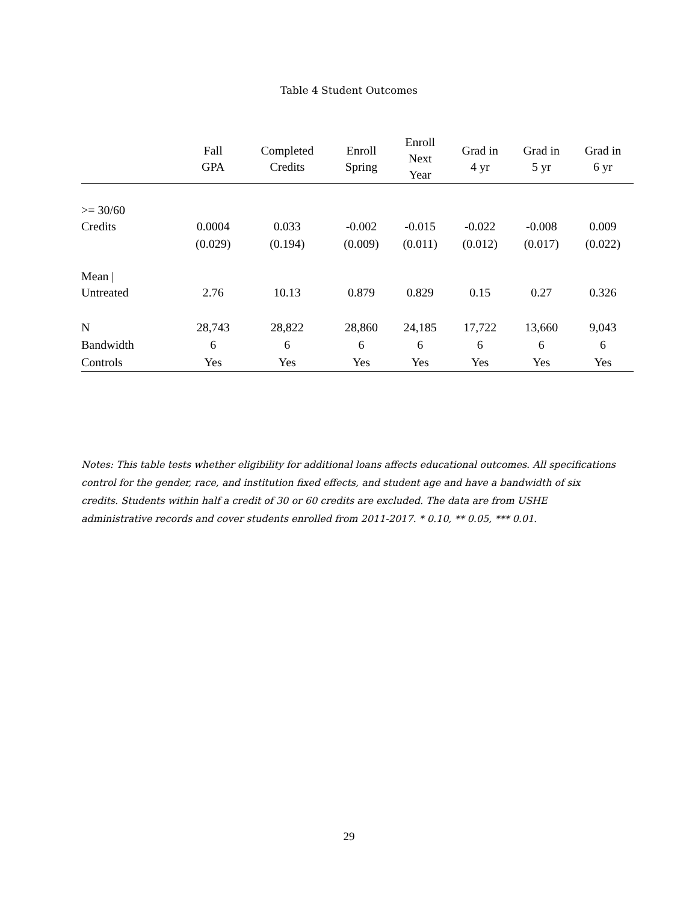Table 4 Student Outcomes
| | Fall GPA | Completed Credits | Enroll Spring | Enroll Next Year | Grad in 4 yr | Grad in 5 yr | Grad in 6 yr |
| --- | --- | --- | --- | --- | --- | --- | --- |
| >= 30/60 Credits | 0.0004 | 0.033 | -0.002 | -0.015 | -0.022 | -0.008 | 0.009 |
| | (0.029) | (0.194) | (0.009) | (0.011) | (0.012) | (0.017) | (0.022) |
| Mean / Untreated | 2.76 | 10.13 | 0.879 | 0.829 | 0.15 | 0.27 | 0.326 |
| N | 28,743 | 28,822 | 28,860 | 24,185 | 17,722 | 13,660 | 9,043 |
| Bandwidth | 6 | 6 | 6 | 6 | 6 | 6 | 6 |
| Controls | Yes | Yes | Yes | Yes | Yes | Yes | Yes |
Notes: This table tests whether eligibility for additional loans affects educational outcomes. All specifications control for the gender, race, and institution fixed effects, and student age and have a bandwidth of six credits. Students within half a credit of 30 or 60 credits are excluded. The data are from USHE administrative records and cover students enrolled from 2011-2017. * 0.10, ** 0.05, *** 0.01.
29